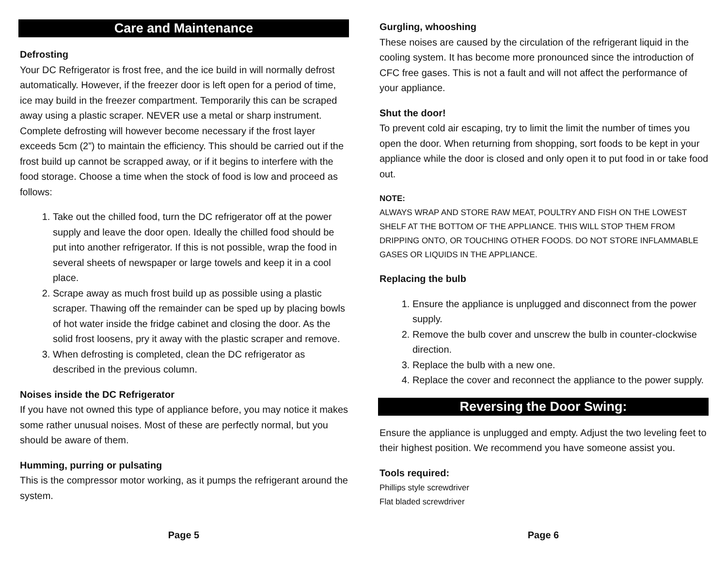Care and Maintenance
Defrosting
Your DC Refrigerator is frost free, and the ice build in will normally defrost automatically. However, if the freezer door is left open for a period of time, ice may build in the freezer compartment. Temporarily this can be scraped away using a plastic scraper. NEVER use a metal or sharp instrument. Complete defrosting will however become necessary if the frost layer exceeds 5cm (2”) to maintain the efficiency. This should be carried out if the frost build up cannot be scrapped away, or if it begins to interfere with the food storage. Choose a time when the stock of food is low and proceed as follows:
1. Take out the chilled food, turn the DC refrigerator off at the power supply and leave the door open. Ideally the chilled food should be put into another refrigerator. If this is not possible, wrap the food in several sheets of newspaper or large towels and keep it in a cool place.
2. Scrape away as much frost build up as possible using a plastic scraper. Thawing off the remainder can be sped up by placing bowls of hot water inside the fridge cabinet and closing the door. As the solid frost loosens, pry it away with the plastic scraper and remove.
3. When defrosting is completed, clean the DC refrigerator as described in the previous column.
Noises inside the DC Refrigerator
If you have not owned this type of appliance before, you may notice it makes some rather unusual noises. Most of these are perfectly normal, but you should be aware of them.
Humming, purring or pulsating
This is the compressor motor working, as it pumps the refrigerant around the system.
Page 5
Gurgling, whooshing
These noises are caused by the circulation of the refrigerant liquid in the cooling system. It has become more pronounced since the introduction of CFC free gases. This is not a fault and will not affect the performance of your appliance.
Shut the door!
To prevent cold air escaping, try to limit the limit the number of times you open the door. When returning from shopping, sort foods to be kept in your appliance while the door is closed and only open it to put food in or take food out.
NOTE:
ALWAYS WRAP AND STORE RAW MEAT, POULTRY AND FISH ON THE LOWEST SHELF AT THE BOTTOM OF THE APPLIANCE. THIS WILL STOP THEM FROM DRIPPING ONTO, OR TOUCHING OTHER FOODS. DO NOT STORE INFLAMMABLE GASES OR LIQUIDS IN THE APPLIANCE.
Replacing the bulb
1. Ensure the appliance is unplugged and disconnect from the power supply.
2. Remove the bulb cover and unscrew the bulb in counter-clockwise direction.
3. Replace the bulb with a new one.
4. Replace the cover and reconnect the appliance to the power supply.
Reversing the Door Swing:
Ensure the appliance is unplugged and empty. Adjust the two leveling feet to their highest position. We recommend you have someone assist you.
Tools required:
Phillips style screwdriver
Flat bladed screwdriver
Page 6